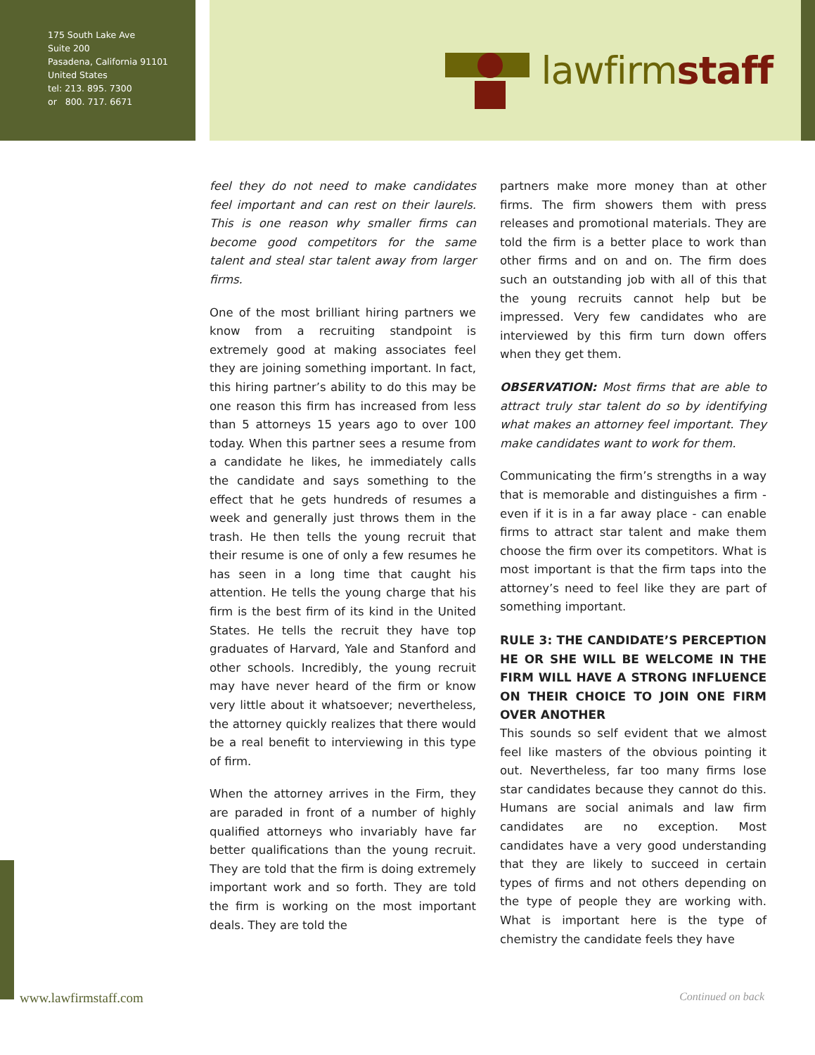175 South Lake Ave
Suite 200
Pasadena, California 91101
United States
tel: 213. 895. 7300
or 800. 717. 6671
lawfirmstaff
feel they do not need to make candidates feel important and can rest on their laurels. This is one reason why smaller firms can become good competitors for the same talent and steal star talent away from larger firms.
One of the most brilliant hiring partners we know from a recruiting standpoint is extremely good at making associates feel they are joining something important. In fact, this hiring partner’s ability to do this may be one reason this firm has increased from less than 5 attorneys 15 years ago to over 100 today. When this partner sees a resume from a candidate he likes, he immediately calls the candidate and says something to the effect that he gets hundreds of resumes a week and generally just throws them in the trash. He then tells the young recruit that their resume is one of only a few resumes he has seen in a long time that caught his attention. He tells the young charge that his firm is the best firm of its kind in the United States. He tells the recruit they have top graduates of Harvard, Yale and Stanford and other schools. Incredibly, the young recruit may have never heard of the firm or know very little about it whatsoever; nevertheless, the attorney quickly realizes that there would be a real benefit to interviewing in this type of firm.
When the attorney arrives in the Firm, they are paraded in front of a number of highly qualified attorneys who invariably have far better qualifications than the young recruit. They are told that the firm is doing extremely important work and so forth. They are told the firm is working on the most important deals. They are told the
partners make more money than at other firms. The firm showers them with press releases and promotional materials. They are told the firm is a better place to work than other firms and on and on. The firm does such an outstanding job with all of this that the young recruits cannot help but be impressed. Very few candidates who are interviewed by this firm turn down offers when they get them.
OBSERVATION: Most firms that are able to attract truly star talent do so by identifying what makes an attorney feel important. They make candidates want to work for them.
Communicating the firm’s strengths in a way that is memorable and distinguishes a firm - even if it is in a far away place - can enable firms to attract star talent and make them choose the firm over its competitors. What is most important is that the firm taps into the attorney’s need to feel like they are part of something important.
RULE 3: THE CANDIDATE’S PERCEPTION HE OR SHE WILL BE WELCOME IN THE FIRM WILL HAVE A STRONG INFLUENCE ON THEIR CHOICE TO JOIN ONE FIRM OVER ANOTHER
This sounds so self evident that we almost feel like masters of the obvious pointing it out. Nevertheless, far too many firms lose star candidates because they cannot do this. Humans are social animals and law firm candidates are no exception. Most candidates have a very good understanding that they are likely to succeed in certain types of firms and not others depending on the type of people they are working with. What is important here is the type of chemistry the candidate feels they have
www.lawfirmstaff.com Continued on back